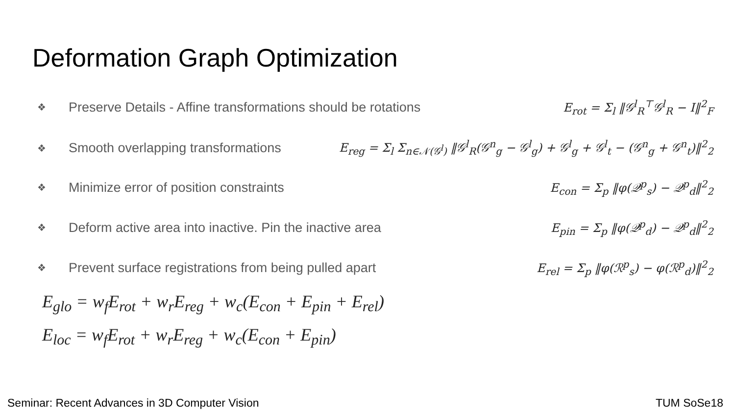Deformation Graph Optimization
❖ Preserve Details - Affine transformations should be rotations E<sub>rot</sub> = Σ<sub>l</sub> ‖𝒢<sup>l</sup><sub>R</sub><sup>⊤</sup>𝒢<sup>l</sup><sub>R</sub> − I‖<sup>2</sup><sub>F</sub>
❖ Smooth overlapping transformations E<sub>reg</sub> = Σ<sub>l</sub> Σ<sub>n∈𝒩(𝒢<sup>l</sup>)</sub> ‖𝒢<sup>l</sup><sub>R</sub>(𝒢<sup>n</sup><sub>g</sub> − 𝒢<sup>l</sup><sub>g</sub>) + 𝒢<sup>l</sup><sub>g</sub> + 𝒢<sup>l</sup><sub>t</sub> − (𝒢<sup>n</sup><sub>g</sub> + 𝒢<sup>n</sup><sub>t</sub>)‖<sup>2</sup><sub>2</sub>
❖ Minimize error of position constraints E<sub>con</sub> = Σ<sub>p</sub> ‖φ(𝒬<sup>p</sup><sub>s</sub>) − 𝒬<sup>p</sup><sub>d</sub>‖<sup>2</sup><sub>2</sub>
❖ Deform active area into inactive. Pin the inactive area E<sub>pin</sub> = Σ<sub>p</sub> ‖φ(𝒬<sup>p</sup><sub>d</sub>) − 𝒬<sup>p</sup><sub>d</sub>‖<sup>2</sup><sub>2</sub>
❖ Prevent surface registrations from being pulled apart E<sub>rel</sub> = Σ<sub>p</sub> ‖φ(ℛ<sup>p</sup><sub>s</sub>) − φ(ℛ<sup>p</sup><sub>d</sub>)‖<sup>2</sup><sub>2</sub>
E<sub>glo</sub> = w<sub>f</sub>E<sub>rot</sub> + w<sub>r</sub>E<sub>reg</sub> + w<sub>c</sub>(E<sub>con</sub> + E<sub>pin</sub> + E<sub>rel</sub>)
E<sub>loc</sub> = w<sub>f</sub>E<sub>rot</sub> + w<sub>r</sub>E<sub>reg</sub> + w<sub>c</sub>(E<sub>con</sub> + E<sub>pin</sub>)
Seminar: Recent Advances in 3D Computer Vision
TUM SoSe18